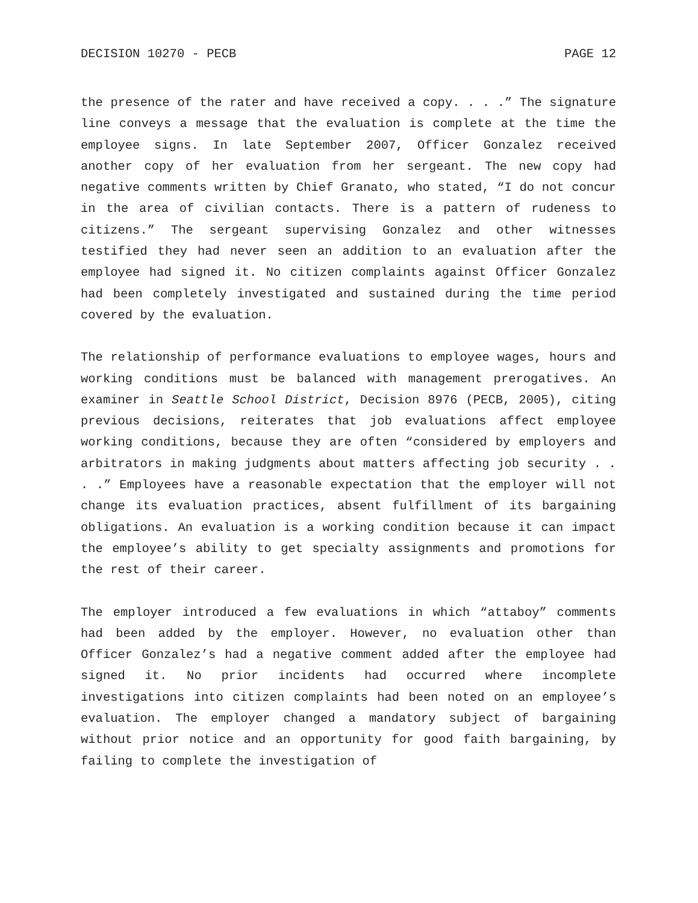DECISION 10270 - PECB PAGE 12
the presence of the rater and have received a copy. . . .” The signature line conveys a message that the evaluation is complete at the time the employee signs. In late September 2007, Officer Gonzalez received another copy of her evaluation from her sergeant. The new copy had negative comments written by Chief Granato, who stated, “I do not concur in the area of civilian contacts. There is a pattern of rudeness to citizens.” The sergeant supervising Gonzalez and other witnesses testified they had never seen an addition to an evaluation after the employee had signed it. No citizen complaints against Officer Gonzalez had been completely investigated and sustained during the time period covered by the evaluation.
The relationship of performance evaluations to employee wages, hours and working conditions must be balanced with management prerogatives. An examiner in Seattle School District, Decision 8976 (PECB, 2005), citing previous decisions, reiterates that job evaluations affect employee working conditions, because they are often “considered by employers and arbitrators in making judgments about matters affecting job security . . . .” Employees have a reasonable expectation that the employer will not change its evaluation practices, absent fulfillment of its bargaining obligations. An evaluation is a working condition because it can impact the employee’s ability to get specialty assignments and promotions for the rest of their career.
The employer introduced a few evaluations in which “attaboy” comments had been added by the employer. However, no evaluation other than Officer Gonzalez’s had a negative comment added after the employee had signed it. No prior incidents had occurred where incomplete investigations into citizen complaints had been noted on an employee’s evaluation. The employer changed a mandatory subject of bargaining without prior notice and an opportunity for good faith bargaining, by failing to complete the investigation of